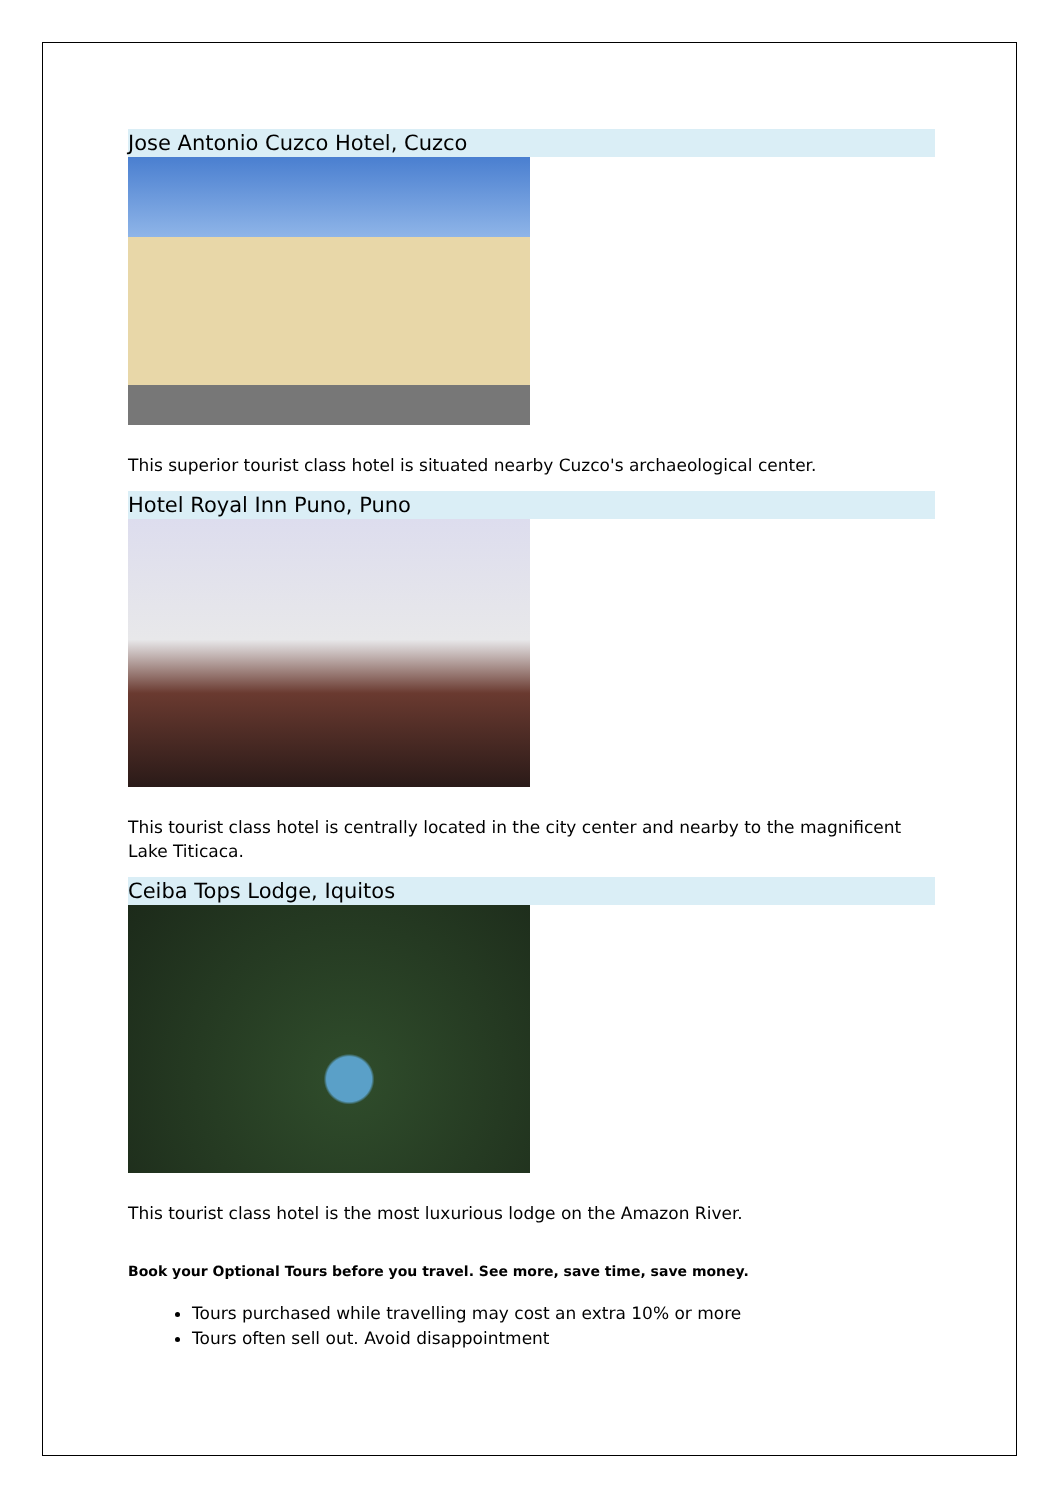Jose Antonio Cuzco Hotel, Cuzco
This superior tourist class hotel is situated nearby Cuzco's archaeological center.
Hotel Royal Inn Puno, Puno
This tourist class hotel is centrally located in the city center and nearby to the magnificent Lake Titicaca.
Ceiba Tops Lodge, Iquitos
This tourist class hotel is the most luxurious lodge on the Amazon River.
Book your Optional Tours before you travel. See more, save time, save money.
Tours purchased while travelling may cost an extra 10% or more
Tours often sell out. Avoid disappointment